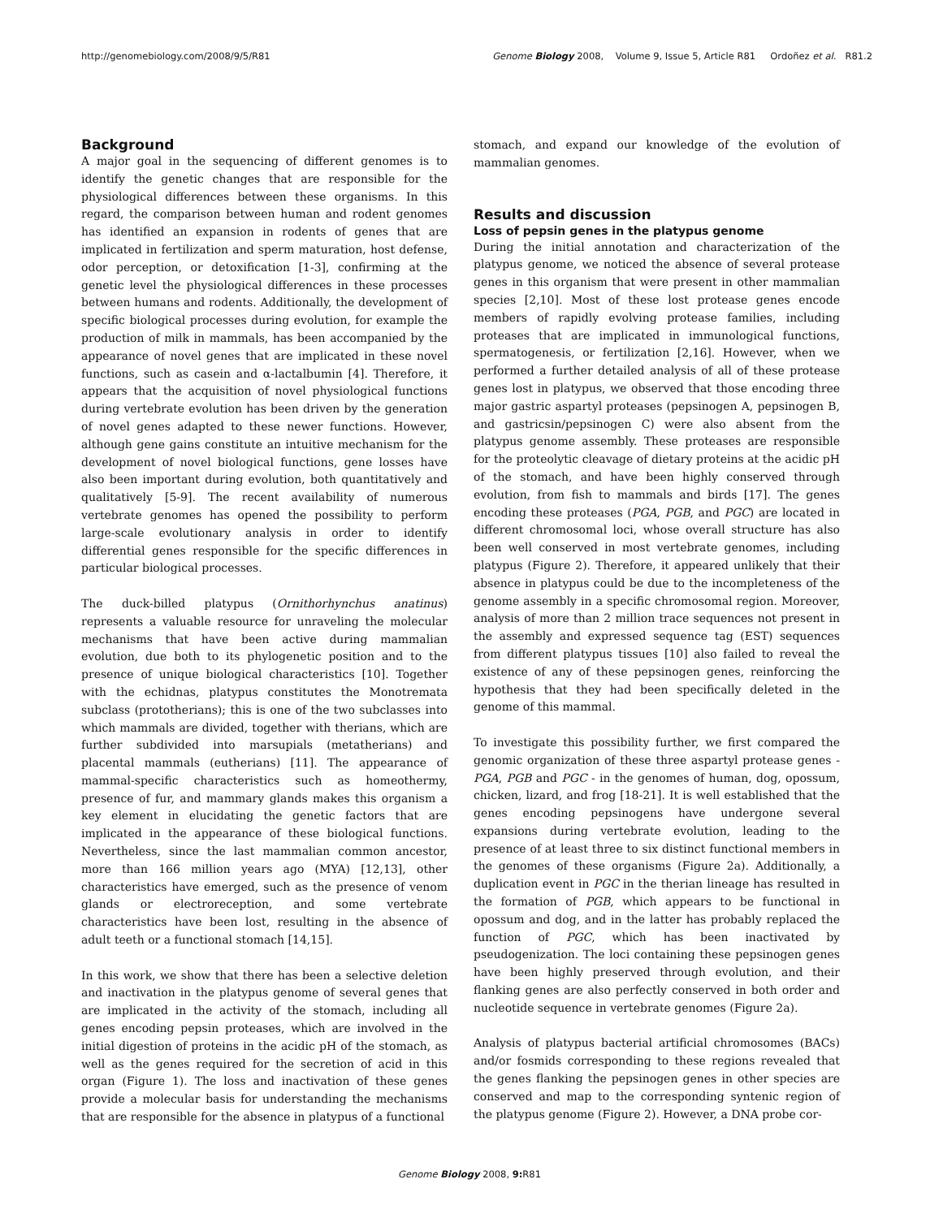http://genomebiology.com/2008/9/5/R81 Genome Biology 2008, Volume 9, Issue 5, Article R81 Ordoñez et al. R81.2
Background
A major goal in the sequencing of different genomes is to identify the genetic changes that are responsible for the physiological differences between these organisms. In this regard, the comparison between human and rodent genomes has identified an expansion in rodents of genes that are implicated in fertilization and sperm maturation, host defense, odor perception, or detoxification [1-3], confirming at the genetic level the physiological differences in these processes between humans and rodents. Additionally, the development of specific biological processes during evolution, for example the production of milk in mammals, has been accompanied by the appearance of novel genes that are implicated in these novel functions, such as casein and α-lactalbumin [4]. Therefore, it appears that the acquisition of novel physiological functions during vertebrate evolution has been driven by the generation of novel genes adapted to these newer functions. However, although gene gains constitute an intuitive mechanism for the development of novel biological functions, gene losses have also been important during evolution, both quantitatively and qualitatively [5-9]. The recent availability of numerous vertebrate genomes has opened the possibility to perform large-scale evolutionary analysis in order to identify differential genes responsible for the specific differences in particular biological processes.
The duck-billed platypus (Ornithorhynchus anatinus) represents a valuable resource for unraveling the molecular mechanisms that have been active during mammalian evolution, due both to its phylogenetic position and to the presence of unique biological characteristics [10]. Together with the echidnas, platypus constitutes the Monotremata subclass (prototherians); this is one of the two subclasses into which mammals are divided, together with therians, which are further subdivided into marsupials (metatherians) and placental mammals (eutherians) [11]. The appearance of mammal-specific characteristics such as homeothermy, presence of fur, and mammary glands makes this organism a key element in elucidating the genetic factors that are implicated in the appearance of these biological functions. Nevertheless, since the last mammalian common ancestor, more than 166 million years ago (MYA) [12,13], other characteristics have emerged, such as the presence of venom glands or electroreception, and some vertebrate characteristics have been lost, resulting in the absence of adult teeth or a functional stomach [14,15].
In this work, we show that there has been a selective deletion and inactivation in the platypus genome of several genes that are implicated in the activity of the stomach, including all genes encoding pepsin proteases, which are involved in the initial digestion of proteins in the acidic pH of the stomach, as well as the genes required for the secretion of acid in this organ (Figure 1). The loss and inactivation of these genes provide a molecular basis for understanding the mechanisms that are responsible for the absence in platypus of a functional
stomach, and expand our knowledge of the evolution of mammalian genomes.
Results and discussion
Loss of pepsin genes in the platypus genome
During the initial annotation and characterization of the platypus genome, we noticed the absence of several protease genes in this organism that were present in other mammalian species [2,10]. Most of these lost protease genes encode members of rapidly evolving protease families, including proteases that are implicated in immunological functions, spermatogenesis, or fertilization [2,16]. However, when we performed a further detailed analysis of all of these protease genes lost in platypus, we observed that those encoding three major gastric aspartyl proteases (pepsinogen A, pepsinogen B, and gastricsin/pepsinogen C) were also absent from the platypus genome assembly. These proteases are responsible for the proteolytic cleavage of dietary proteins at the acidic pH of the stomach, and have been highly conserved through evolution, from fish to mammals and birds [17]. The genes encoding these proteases (PGA, PGB, and PGC) are located in different chromosomal loci, whose overall structure has also been well conserved in most vertebrate genomes, including platypus (Figure 2). Therefore, it appeared unlikely that their absence in platypus could be due to the incompleteness of the genome assembly in a specific chromosomal region. Moreover, analysis of more than 2 million trace sequences not present in the assembly and expressed sequence tag (EST) sequences from different platypus tissues [10] also failed to reveal the existence of any of these pepsinogen genes, reinforcing the hypothesis that they had been specifically deleted in the genome of this mammal.
To investigate this possibility further, we first compared the genomic organization of these three aspartyl protease genes - PGA, PGB and PGC - in the genomes of human, dog, opossum, chicken, lizard, and frog [18-21]. It is well established that the genes encoding pepsinogens have undergone several expansions during vertebrate evolution, leading to the presence of at least three to six distinct functional members in the genomes of these organisms (Figure 2a). Additionally, a duplication event in PGC in the therian lineage has resulted in the formation of PGB, which appears to be functional in opossum and dog, and in the latter has probably replaced the function of PGC, which has been inactivated by pseudogenization. The loci containing these pepsinogen genes have been highly preserved through evolution, and their flanking genes are also perfectly conserved in both order and nucleotide sequence in vertebrate genomes (Figure 2a).
Analysis of platypus bacterial artificial chromosomes (BACs) and/or fosmids corresponding to these regions revealed that the genes flanking the pepsinogen genes in other species are conserved and map to the corresponding syntenic region of the platypus genome (Figure 2). However, a DNA probe cor-
Genome Biology 2008, 9: R81